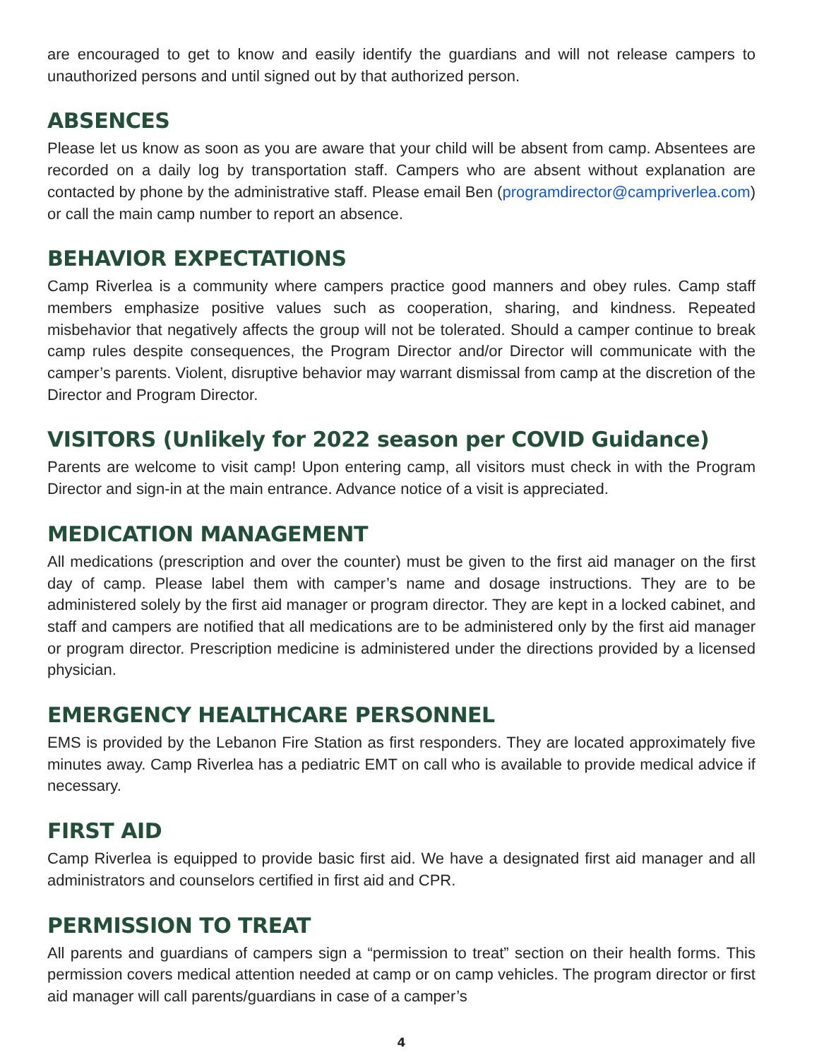are encouraged to get to know and easily identify the guardians and will not release campers to unauthorized persons and until signed out by that authorized person.
ABSENCES
Please let us know as soon as you are aware that your child will be absent from camp. Absentees are recorded on a daily log by transportation staff. Campers who are absent without explanation are contacted by phone by the administrative staff. Please email Ben (programdirector@campriverlea.com) or call the main camp number to report an absence.
BEHAVIOR EXPECTATIONS
Camp Riverlea is a community where campers practice good manners and obey rules. Camp staff members emphasize positive values such as cooperation, sharing, and kindness. Repeated misbehavior that negatively affects the group will not be tolerated. Should a camper continue to break camp rules despite consequences, the Program Director and/or Director will communicate with the camper’s parents. Violent, disruptive behavior may warrant dismissal from camp at the discretion of the Director and Program Director.
VISITORS (Unlikely for 2022 season per COVID Guidance)
Parents are welcome to visit camp! Upon entering camp, all visitors must check in with the Program Director and sign-in at the main entrance. Advance notice of a visit is appreciated.
MEDICATION MANAGEMENT
All medications (prescription and over the counter) must be given to the first aid manager on the first day of camp. Please label them with camper’s name and dosage instructions. They are to be administered solely by the first aid manager or program director. They are kept in a locked cabinet, and staff and campers are notified that all medications are to be administered only by the first aid manager or program director. Prescription medicine is administered under the directions provided by a licensed physician.
EMERGENCY HEALTHCARE PERSONNEL
EMS is provided by the Lebanon Fire Station as first responders. They are located approximately five minutes away. Camp Riverlea has a pediatric EMT on call who is available to provide medical advice if necessary.
FIRST AID
Camp Riverlea is equipped to provide basic first aid. We have a designated first aid manager and all administrators and counselors certified in first aid and CPR.
PERMISSION TO TREAT
All parents and guardians of campers sign a “permission to treat” section on their health forms. This permission covers medical attention needed at camp or on camp vehicles. The program director or first aid manager will call parents/guardians in case of a camper’s
4